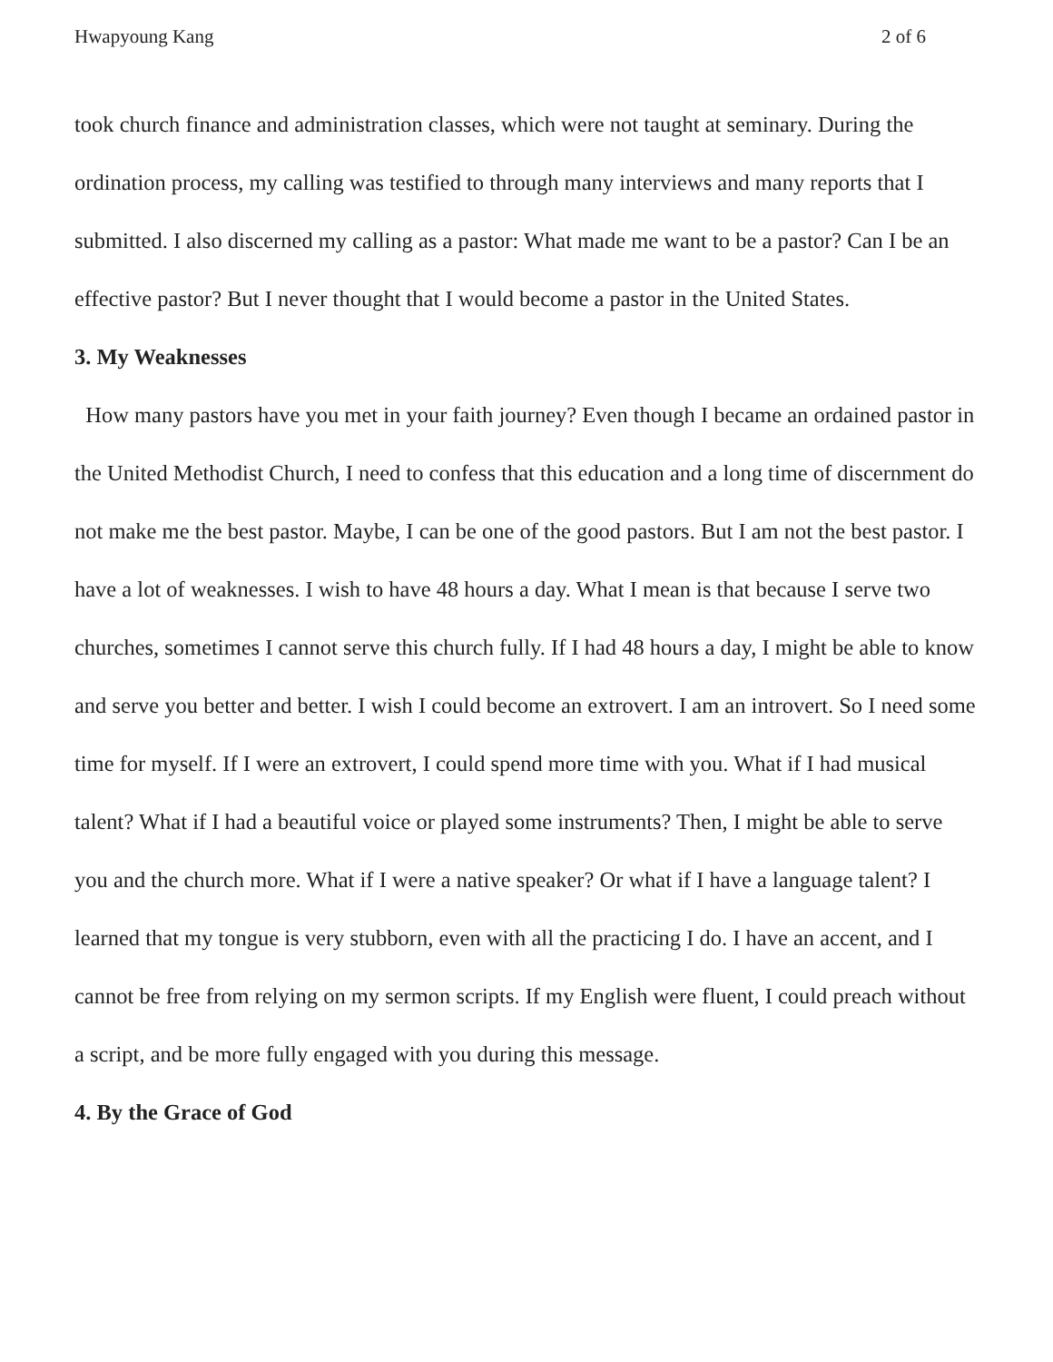Hwapyoung Kang 2 of 6
took church finance and administration classes, which were not taught at seminary. During the ordination process, my calling was testified to through many interviews and many reports that I submitted. I also discerned my calling as a pastor: What made me want to be a pastor? Can I be an effective pastor? But I never thought that I would become a pastor in the United States.
3. My Weaknesses
How many pastors have you met in your faith journey? Even though I became an ordained pastor in the United Methodist Church, I need to confess that this education and a long time of discernment do not make me the best pastor. Maybe, I can be one of the good pastors. But I am not the best pastor. I have a lot of weaknesses. I wish to have 48 hours a day. What I mean is that because I serve two churches, sometimes I cannot serve this church fully. If I had 48 hours a day, I might be able to know and serve you better and better. I wish I could become an extrovert. I am an introvert. So I need some time for myself. If I were an extrovert, I could spend more time with you. What if I had musical talent? What if I had a beautiful voice or played some instruments? Then, I might be able to serve you and the church more. What if I were a native speaker? Or what if I have a language talent? I learned that my tongue is very stubborn, even with all the practicing I do. I have an accent, and I cannot be free from relying on my sermon scripts. If my English were fluent, I could preach without a script, and be more fully engaged with you during this message.
4. By the Grace of God